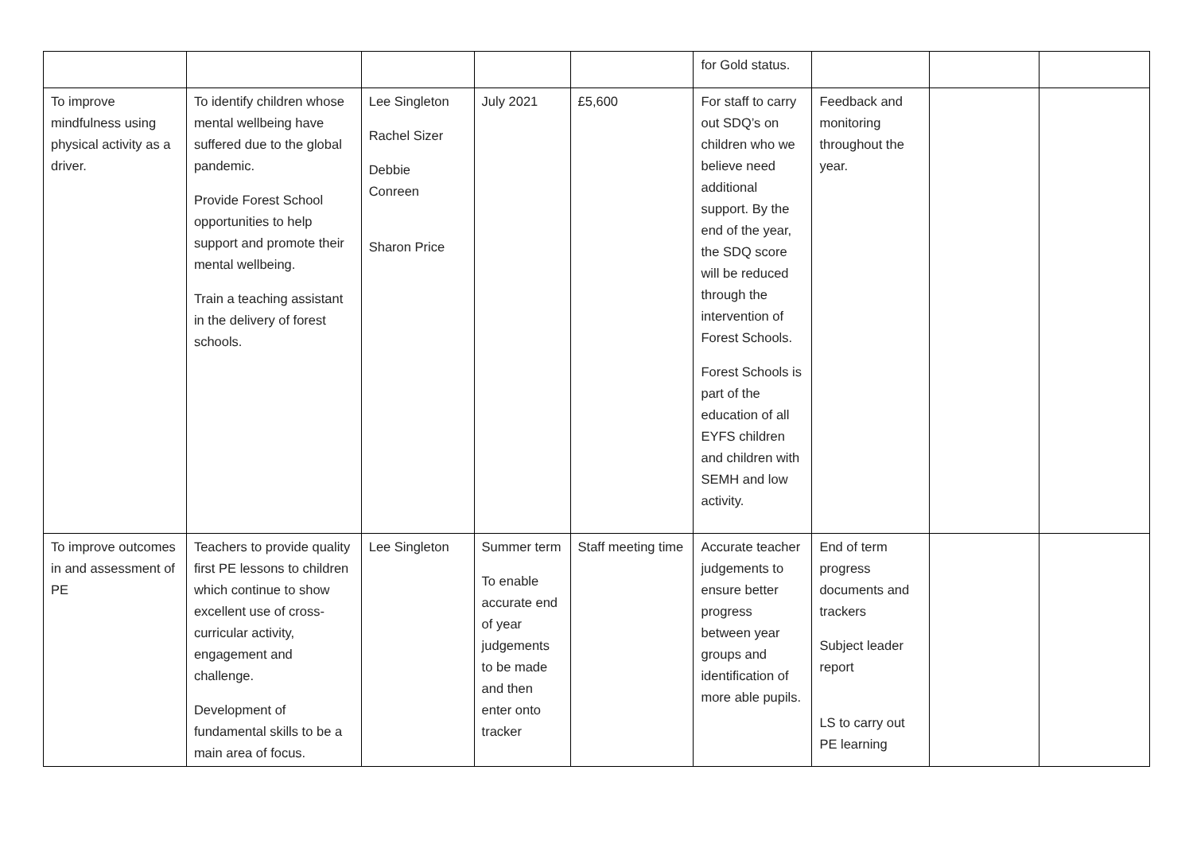| | | | | | for Gold status. | | | |
| To improve mindfulness using physical activity as a driver. | To identify children whose mental wellbeing have suffered due to the global pandemic. Provide Forest School opportunities to help support and promote their mental wellbeing. Train a teaching assistant in the delivery of forest schools. | Lee Singleton Rachel Sizer Debbie Conreen Sharon Price | July 2021 | £5,600 | For staff to carry out SDQ’s on children who we believe need additional support. By the end of the year, the SDQ score will be reduced through the intervention of Forest Schools. Forest Schools is part of the education of all EYFS children and children with SEMH and low activity. | Feedback and monitoring throughout the year. | | |
| To improve outcomes in and assessment of PE | Teachers to provide quality first PE lessons to children which continue to show excellent use of cross-curricular activity, engagement and challenge. Development of fundamental skills to be a main area of focus. | Lee Singleton | Summer term To enable accurate end of year judgements to be made and then enter onto tracker | Staff meeting time | Accurate teacher judgements to ensure better progress between year groups and identification of more able pupils. | End of term progress documents and trackers Subject leader report LS to carry out PE learning | | |